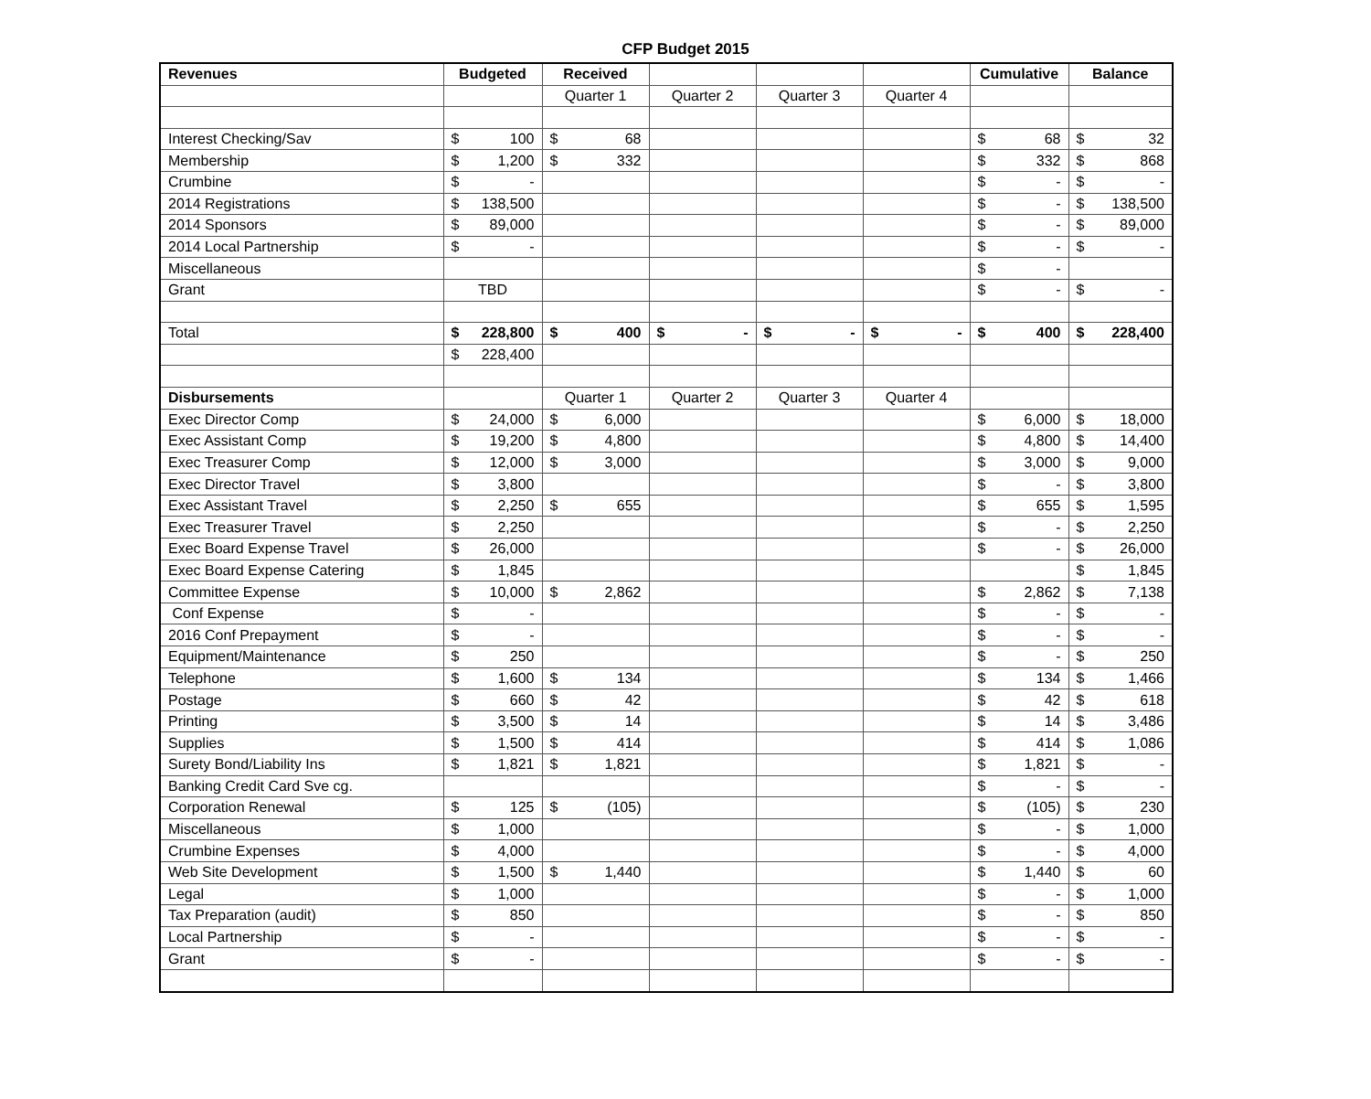CFP Budget 2015
| Revenues | Budgeted | Received | | | | Cumulative | Balance |
| | | Quarter 1 | Quarter 2 | Quarter 3 | Quarter 4 | | |
| Interest Checking/Sav | $ 100 | $ 68 | | | | $ 68 | $ 32 |
| Membership | $ 1,200 | $ 332 | | | | $ 332 | $ 868 |
| Crumbine | $ - | | | | | $ - | $ - |
| 2014 Registrations | $ 138,500 | | | | | $ - | $ 138,500 |
| 2014 Sponsors | $ 89,000 | | | | | $ - | $ 89,000 |
| 2014 Local Partnership | $ - | | | | | $ - | $ - |
| Miscellaneous | | | | | | $ - | |
| Grant | TBD | | | | | $ - | $ - |
| Total | $ 228,800 | $ 400 | $ - | $ - | $ - | $ 400 | $ 228,400 |
| | $ 228,400 | | | | | | |
| Disbursements | | Quarter 1 | Quarter 2 | Quarter 3 | Quarter 4 | | |
| Exec Director Comp | $ 24,000 | $ 6,000 | | | | $ 6,000 | $ 18,000 |
| Exec Assistant Comp | $ 19,200 | $ 4,800 | | | | $ 4,800 | $ 14,400 |
| Exec Treasurer Comp | $ 12,000 | $ 3,000 | | | | $ 3,000 | $ 9,000 |
| Exec Director Travel | $ 3,800 | | | | | $ - | $ 3,800 |
| Exec Assistant Travel | $ 2,250 | $ 655 | | | | $ 655 | $ 1,595 |
| Exec Treasurer Travel | $ 2,250 | | | | | $ - | $ 2,250 |
| Exec Board Expense Travel | $ 26,000 | | | | | $ - | $ 26,000 |
| Exec Board Expense Catering | $ 1,845 | | | | | | $ 1,845 |
| Committee Expense | $ 10,000 | $ 2,862 | | | | $ 2,862 | $ 7,138 |
| Conf Expense | $ - | | | | | $ - | $ - |
| 2016 Conf Prepayment | $ - | | | | | $ - | $ - |
| Equipment/Maintenance | $ 250 | | | | | $ - | $ 250 |
| Telephone | $ 1,600 | $ 134 | | | | $ 134 | $ 1,466 |
| Postage | $ 660 | $ 42 | | | | $ 42 | $ 618 |
| Printing | $ 3,500 | $ 14 | | | | $ 14 | $ 3,486 |
| Supplies | $ 1,500 | $ 414 | | | | $ 414 | $ 1,086 |
| Surety Bond/Liability Ins | $ 1,821 | $ 1,821 | | | | $ 1,821 | $ - |
| Banking Credit Card Sve cg. | | | | | | $ - | $ - |
| Corporation Renewal | $ 125 | $ (105) | | | | $ (105) | $ 230 |
| Miscellaneous | $ 1,000 | | | | | $ - | $ 1,000 |
| Crumbine Expenses | $ 4,000 | | | | | $ - | $ 4,000 |
| Web Site Development | $ 1,500 | $ 1,440 | | | | $ 1,440 | $ 60 |
| Legal | $ 1,000 | | | | | $ - | $ 1,000 |
| Tax Preparation (audit) | $ 850 | | | | | $ - | $ 850 |
| Local Partnership | $ - | | | | | $ - | $ - |
| Grant | $ - | | | | | $ - | $ - |